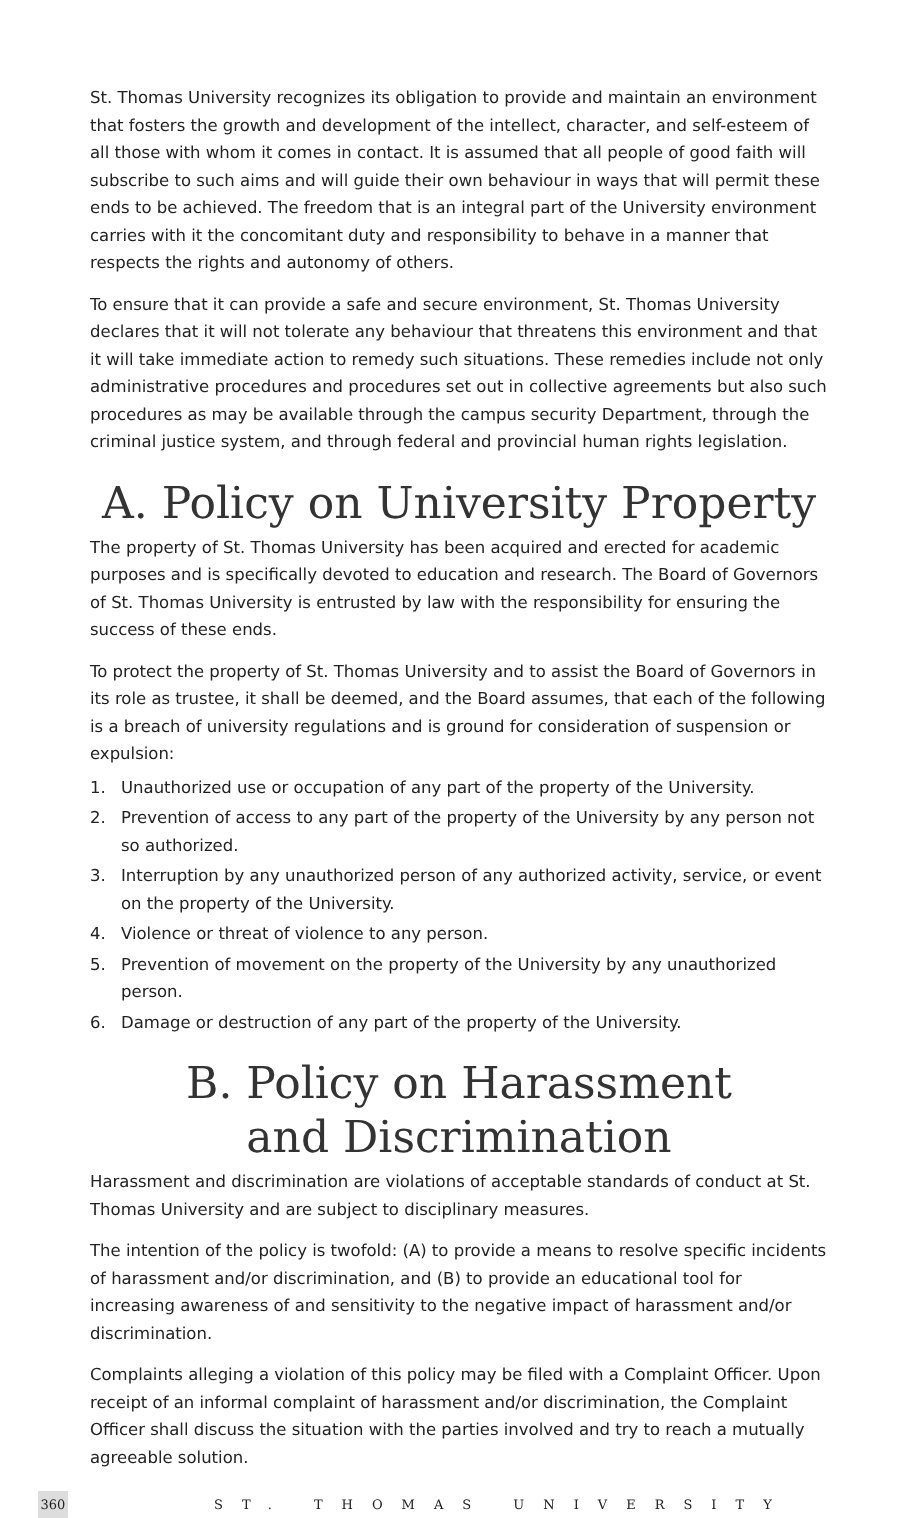St. Thomas University recognizes its obligation to provide and maintain an environment that fosters the growth and development of the intellect, character, and self-esteem of all those with whom it comes in contact. It is assumed that all people of good faith will subscribe to such aims and will guide their own behaviour in ways that will permit these ends to be achieved. The freedom that is an integral part of the University environment carries with it the concomitant duty and responsibility to behave in a manner that respects the rights and autonomy of others.
To ensure that it can provide a safe and secure environment, St. Thomas University declares that it will not tolerate any behaviour that threatens this environment and that it will take immediate action to remedy such situations. These remedies include not only administrative procedures and procedures set out in collective agreements but also such procedures as may be available through the campus security Department, through the criminal justice system, and through federal and provincial human rights legislation.
A. Policy on University Property
The property of St. Thomas University has been acquired and erected for academic purposes and is specifically devoted to education and research. The Board of Governors of St. Thomas University is entrusted by law with the responsibility for ensuring the success of these ends.
To protect the property of St. Thomas University and to assist the Board of Governors in its role as trustee, it shall be deemed, and the Board assumes, that each of the following is a breach of university regulations and is ground for consideration of suspension or expulsion:
1. Unauthorized use or occupation of any part of the property of the University.
2. Prevention of access to any part of the property of the University by any person not so authorized.
3. Interruption by any unauthorized person of any authorized activity, service, or event on the property of the University.
4. Violence or threat of violence to any person.
5. Prevention of movement on the property of the University by any unauthorized person.
6. Damage or destruction of any part of the property of the University.
B. Policy on Harassment
and Discrimination
Harassment and discrimination are violations of acceptable standards of conduct at St. Thomas University and are subject to disciplinary measures.
The intention of the policy is twofold: (A) to provide a means to resolve specific incidents of harassment and/or discrimination, and (B) to provide an educational tool for increasing awareness of and sensitivity to the negative impact of harassment and/or discrimination.
Complaints alleging a violation of this policy may be filed with a Complaint Officer. Upon receipt of an informal complaint of harassment and/or discrimination, the Complaint Officer shall discuss the situation with the parties involved and try to reach a mutually agreeable solution.
360 ST. THOMAS UNIVERSITY